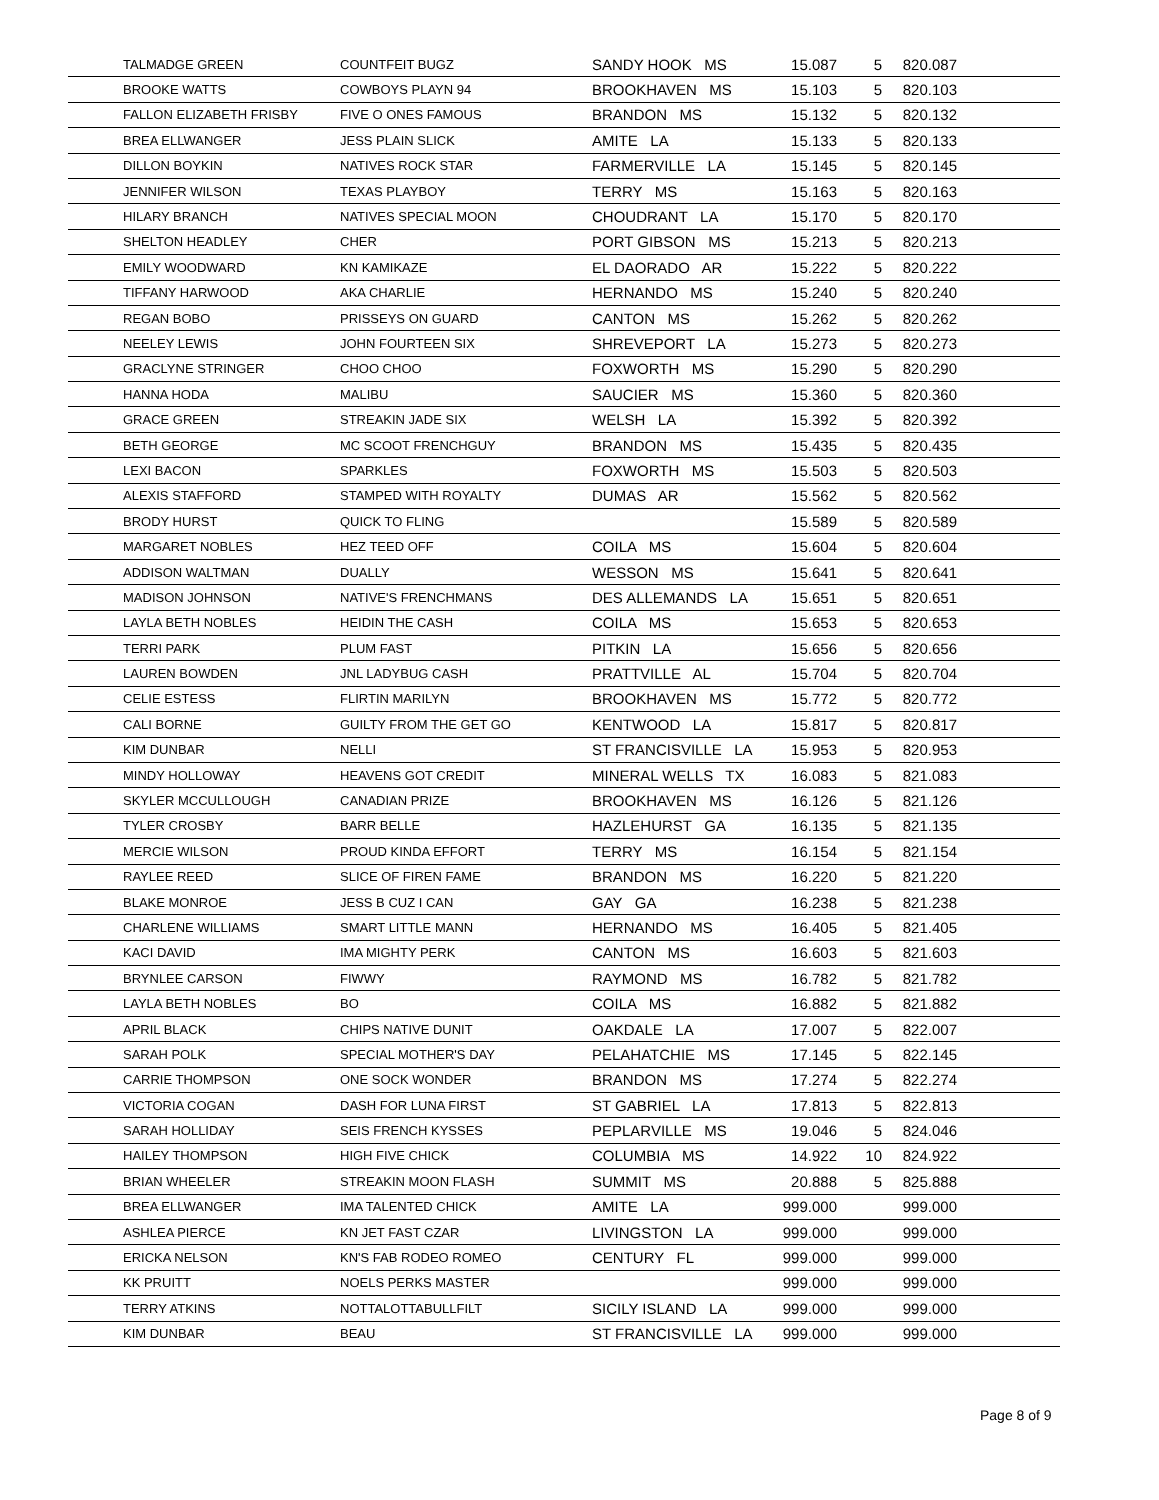| | TALMADGE GREEN | COUNTFEIT BUGZ | SANDY HOOK MS | 15.087 | 5 | 820.087 | |
| | BROOKE WATTS | COWBOYS PLAYN 94 | BROOKHAVEN MS | 15.103 | 5 | 820.103 | |
| | FALLON ELIZABETH FRISBY | FIVE O ONES FAMOUS | BRANDON MS | 15.132 | 5 | 820.132 | |
| | BREA ELLWANGER | JESS PLAIN SLICK | AMITE LA | 15.133 | 5 | 820.133 | |
| | DILLON BOYKIN | NATIVES ROCK STAR | FARMERVILLE LA | 15.145 | 5 | 820.145 | |
| | JENNIFER WILSON | TEXAS PLAYBOY | TERRY MS | 15.163 | 5 | 820.163 | |
| | HILARY BRANCH | NATIVES SPECIAL MOON | CHOUDRANT LA | 15.170 | 5 | 820.170 | |
| | SHELTON HEADLEY | CHER | PORT GIBSON MS | 15.213 | 5 | 820.213 | |
| | EMILY WOODWARD | KN KAMIKAZE | EL DAORADO AR | 15.222 | 5 | 820.222 | |
| | TIFFANY HARWOOD | AKA CHARLIE | HERNANDO MS | 15.240 | 5 | 820.240 | |
| | REGAN BOBO | PRISSEYS ON GUARD | CANTON MS | 15.262 | 5 | 820.262 | |
| | NEELEY LEWIS | JOHN FOURTEEN SIX | SHREVEPORT LA | 15.273 | 5 | 820.273 | |
| | GRACLYNE STRINGER | CHOO CHOO | FOXWORTH MS | 15.290 | 5 | 820.290 | |
| | HANNA HODA | MALIBU | SAUCIER MS | 15.360 | 5 | 820.360 | |
| | GRACE GREEN | STREAKIN JADE SIX | WELSH LA | 15.392 | 5 | 820.392 | |
| | BETH GEORGE | MC SCOOT FRENCHGUY | BRANDON MS | 15.435 | 5 | 820.435 | |
| | LEXI BACON | SPARKLES | FOXWORTH MS | 15.503 | 5 | 820.503 | |
| | ALEXIS STAFFORD | STAMPED WITH ROYALTY | DUMAS AR | 15.562 | 5 | 820.562 | |
| | BRODY HURST | QUICK TO FLING | | 15.589 | 5 | 820.589 | |
| | MARGARET NOBLES | HEZ TEED OFF | COILA MS | 15.604 | 5 | 820.604 | |
| | ADDISON WALTMAN | DUALLY | WESSON MS | 15.641 | 5 | 820.641 | |
| | MADISON JOHNSON | NATIVE'S FRENCHMANS | DES ALLEMANDS LA | 15.651 | 5 | 820.651 | |
| | LAYLA BETH NOBLES | HEIDIN THE CASH | COILA MS | 15.653 | 5 | 820.653 | |
| | TERRI PARK | PLUM FAST | PITKIN LA | 15.656 | 5 | 820.656 | |
| | LAUREN BOWDEN | JNL LADYBUG CASH | PRATTVILLE AL | 15.704 | 5 | 820.704 | |
| | CELIE ESTESS | FLIRTIN MARILYN | BROOKHAVEN MS | 15.772 | 5 | 820.772 | |
| | CALI BORNE | GUILTY FROM THE GET GO | KENTWOOD LA | 15.817 | 5 | 820.817 | |
| | KIM DUNBAR | NELLI | ST FRANCISVILLE LA | 15.953 | 5 | 820.953 | |
| | MINDY HOLLOWAY | HEAVENS GOT CREDIT | MINERAL WELLS TX | 16.083 | 5 | 821.083 | |
| | SKYLER MCCULLOUGH | CANADIAN PRIZE | BROOKHAVEN MS | 16.126 | 5 | 821.126 | |
| | TYLER CROSBY | BARR BELLE | HAZLEHURST GA | 16.135 | 5 | 821.135 | |
| | MERCIE WILSON | PROUD KINDA EFFORT | TERRY MS | 16.154 | 5 | 821.154 | |
| | RAYLEE REED | SLICE OF FIREN FAME | BRANDON MS | 16.220 | 5 | 821.220 | |
| | BLAKE MONROE | JESS B CUZ I CAN | GAY GA | 16.238 | 5 | 821.238 | |
| | CHARLENE WILLIAMS | SMART LITTLE MANN | HERNANDO MS | 16.405 | 5 | 821.405 | |
| | KACI DAVID | IMA MIGHTY PERK | CANTON MS | 16.603 | 5 | 821.603 | |
| | BRYNLEE CARSON | FIWWY | RAYMOND MS | 16.782 | 5 | 821.782 | |
| | LAYLA BETH NOBLES | BO | COILA MS | 16.882 | 5 | 821.882 | |
| | APRIL BLACK | CHIPS NATIVE DUNIT | OAKDALE LA | 17.007 | 5 | 822.007 | |
| | SARAH POLK | SPECIAL MOTHER'S DAY | PELAHATCHIE MS | 17.145 | 5 | 822.145 | |
| | CARRIE THOMPSON | ONE SOCK WONDER | BRANDON MS | 17.274 | 5 | 822.274 | |
| | VICTORIA COGAN | DASH FOR LUNA FIRST | ST GABRIEL LA | 17.813 | 5 | 822.813 | |
| | SARAH HOLLIDAY | SEIS FRENCH KYSSES | PEPLARVILLE MS | 19.046 | 5 | 824.046 | |
| | HAILEY THOMPSON | HIGH FIVE CHICK | COLUMBIA MS | 14.922 | 10 | 824.922 | |
| | BRIAN WHEELER | STREAKIN MOON FLASH | SUMMIT MS | 20.888 | 5 | 825.888 | |
| | BREA ELLWANGER | IMA TALENTED CHICK | AMITE LA | 999.000 | | 999.000 | |
| | ASHLEA PIERCE | KN JET FAST CZAR | LIVINGSTON LA | 999.000 | | 999.000 | |
| | ERICKA NELSON | KN'S FAB RODEO ROMEO | CENTURY FL | 999.000 | | 999.000 | |
| | KK PRUITT | NOELS PERKS MASTER | | 999.000 | | 999.000 | |
| | TERRY ATKINS | NOTTALOTTABULLFILT | SICILY ISLAND LA | 999.000 | | 999.000 | |
| | KIM DUNBAR | BEAU | ST FRANCISVILLE LA | 999.000 | | 999.000 | |
Page 8 of 9